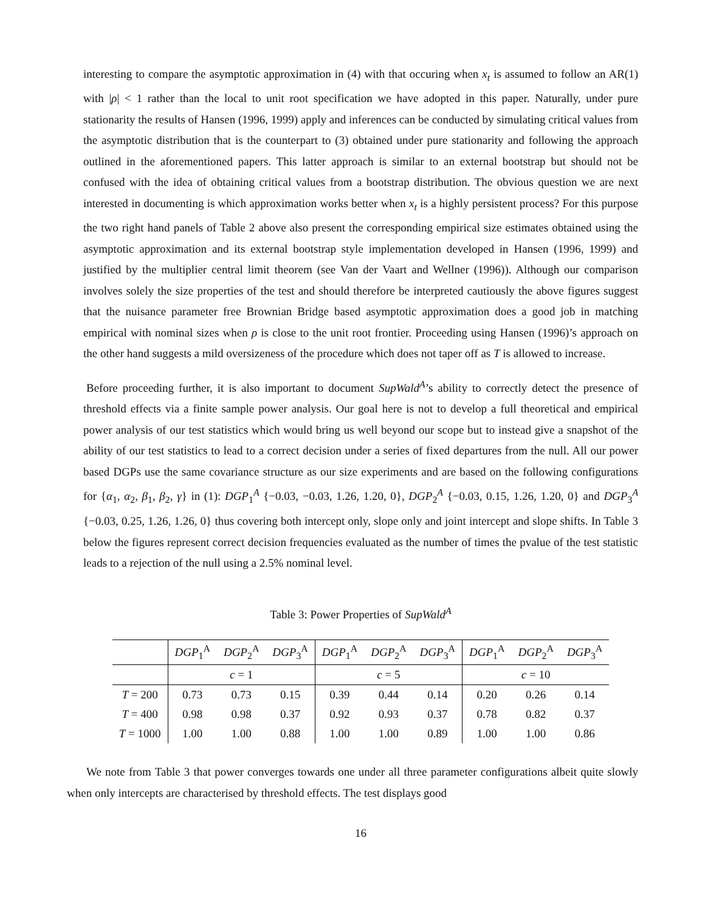interesting to compare the asymptotic approximation in (4) with that occuring when x<sub>t</sub> is assumed to follow an AR(1) with |ρ| < 1 rather than the local to unit root specification we have adopted in this paper. Naturally, under pure stationarity the results of Hansen (1996, 1999) apply and inferences can be conducted by simulating critical values from the asymptotic distribution that is the counterpart to (3) obtained under pure stationarity and following the approach outlined in the aforementioned papers. This latter approach is similar to an external bootstrap but should not be confused with the idea of obtaining critical values from a bootstrap distribution. The obvious question we are next interested in documenting is which approximation works better when x<sub>t</sub> is a highly persistent process? For this purpose the two right hand panels of Table 2 above also present the corresponding empirical size estimates obtained using the asymptotic approximation and its external bootstrap style implementation developed in Hansen (1996, 1999) and justified by the multiplier central limit theorem (see Van der Vaart and Wellner (1996)). Although our comparison involves solely the size properties of the test and should therefore be interpreted cautiously the above figures suggest that the nuisance parameter free Brownian Bridge based asymptotic approximation does a good job in matching empirical with nominal sizes when ρ is close to the unit root frontier. Proceeding using Hansen (1996)’s approach on the other hand suggests a mild oversizeness of the procedure which does not taper off as T is allowed to increase.
Before proceeding further, it is also important to document SupWald<sup>A</sup>’s ability to correctly detect the presence of threshold effects via a finite sample power analysis. Our goal here is not to develop a full theoretical and empirical power analysis of our test statistics which would bring us well beyond our scope but to instead give a snapshot of the ability of our test statistics to lead to a correct decision under a series of fixed departures from the null. All our power based DGPs use the same covariance structure as our size experiments and are based on the following configurations for {α<sub>1</sub>, α<sub>2</sub>, β<sub>1</sub>, β<sub>2</sub>, γ} in (1): DGP<sub>1</sub><sup>A</sup> {−0.03, −0.03, 1.26, 1.20, 0}, DGP<sub>2</sub><sup>A</sup> {−0.03, 0.15, 1.26, 1.20, 0} and DGP<sub>3</sub><sup>A</sup> {−0.03, 0.25, 1.26, 1.26, 0} thus covering both intercept only, slope only and joint intercept and slope shifts. In Table 3 below the figures represent correct decision frequencies evaluated as the number of times the pvalue of the test statistic leads to a rejection of the null using a 2.5% nominal level.
Table 3: Power Properties of SupWald<sup>A</sup>
| | DGP<sub>1</sub><sup>A</sup> | DGP<sub>2</sub><sup>A</sup> | DGP<sub>3</sub><sup>A</sup> | DGP<sub>1</sub><sup>A</sup> | DGP<sub>2</sub><sup>A</sup> | DGP<sub>3</sub><sup>A</sup> | DGP<sub>1</sub><sup>A</sup> | DGP<sub>2</sub><sup>A</sup> | DGP<sub>3</sub><sup>A</sup> |
| --- | --- | --- | --- | --- | --- | --- | --- | --- | --- |
| | c = 1 | | | c = 5 | | | c = 10 | | |
| T = 200 | 0.73 | 0.73 | 0.15 | 0.39 | 0.44 | 0.14 | 0.20 | 0.26 | 0.14 |
| T = 400 | 0.98 | 0.98 | 0.37 | 0.92 | 0.93 | 0.37 | 0.78 | 0.82 | 0.37 |
| T = 1000 | 1.00 | 1.00 | 0.88 | 1.00 | 1.00 | 0.89 | 1.00 | 1.00 | 0.86 |
We note from Table 3 that power converges towards one under all three parameter configurations albeit quite slowly when only intercepts are characterised by threshold effects. The test displays good
16